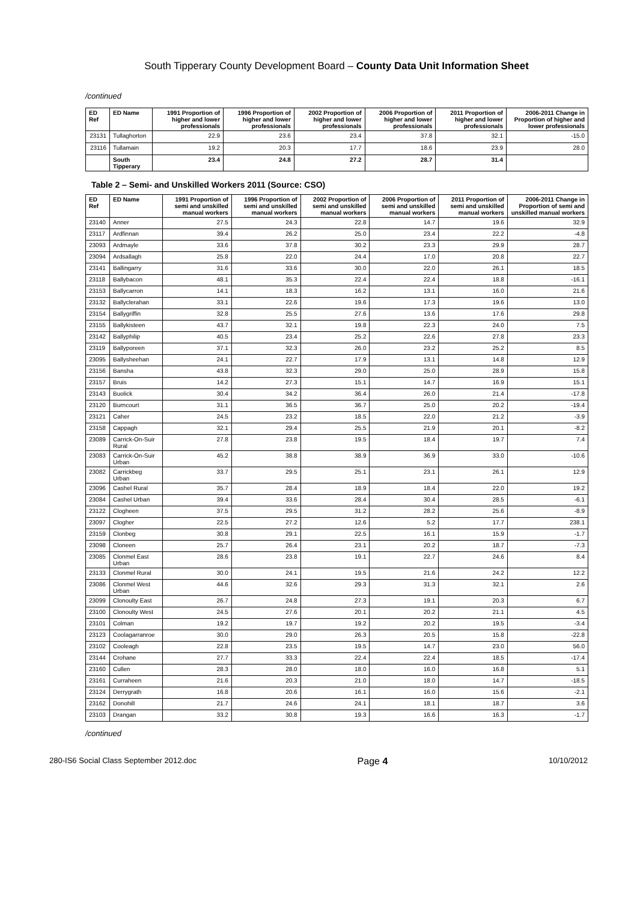South Tipperary County Development Board – County Data Unit Information Sheet
/continued
| ED Ref | ED Name | 1991 Proportion of higher and lower professionals | 1996 Proportion of higher and lower professionals | 2002 Proportion of higher and lower professionals | 2006 Proportion of higher and lower professionals | 2011 Proportion of higher and lower professionals | 2006-2011 Change in Proportion of higher and lower professionals |
| --- | --- | --- | --- | --- | --- | --- | --- |
| 23131 | Tullaghorton | 22.9 | 23.6 | 23.4 | 37.8 | 32.1 | -15.0 |
| 23116 | Tullamain | 19.2 | 20.3 | 17.7 | 18.6 | 23.9 | 28.0 |
| | South Tipperary | 23.4 | 24.8 | 27.2 | 28.7 | 31.4 | |
Table 2 – Semi- and Unskilled Workers 2011 (Source: CSO)
| ED Ref | ED Name | 1991 Proportion of semi and unskilled manual workers | 1996 Proportion of semi and unskilled manual workers | 2002 Proportion of semi and unskilled manual workers | 2006 Proportion of semi and unskilled manual workers | 2011 Proportion of semi and unskilled manual workers | 2006-2011 Change in Proportion of semi and unskilled manual workers |
| --- | --- | --- | --- | --- | --- | --- | --- |
| 23140 | Anner | 27.5 | 24.3 | 22.8 | 14.7 | 19.6 | 32.9 |
| 23117 | Ardfinnan | 39.4 | 26.2 | 25.0 | 23.4 | 22.2 | -4.8 |
| 23093 | Ardmayle | 33.6 | 37.8 | 30.2 | 23.3 | 29.9 | 28.7 |
| 23094 | Ardsallagh | 25.8 | 22.0 | 24.4 | 17.0 | 20.8 | 22.7 |
| 23141 | Ballingarry | 31.6 | 33.6 | 30.0 | 22.0 | 26.1 | 18.5 |
| 23118 | Ballybacon | 48.1 | 35.3 | 22.4 | 22.4 | 18.8 | -16.1 |
| 23153 | Ballycarron | 14.1 | 18.3 | 16.2 | 13.1 | 16.0 | 21.6 |
| 23132 | Ballyclerahan | 33.1 | 22.6 | 19.6 | 17.3 | 19.6 | 13.0 |
| 23154 | Ballygriffin | 32.8 | 25.5 | 27.6 | 13.6 | 17.6 | 29.8 |
| 23155 | Ballykisteen | 43.7 | 32.1 | 19.8 | 22.3 | 24.0 | 7.5 |
| 23142 | Ballyphilip | 40.5 | 23.4 | 25.2 | 22.6 | 27.8 | 23.3 |
| 23119 | Ballyporeen | 37.1 | 32.3 | 26.0 | 23.2 | 25.2 | 8.5 |
| 23095 | Ballysheehan | 24.1 | 22.7 | 17.9 | 13.1 | 14.8 | 12.9 |
| 23156 | Bansha | 43.8 | 32.3 | 29.0 | 25.0 | 28.9 | 15.8 |
| 23157 | Bruis | 14.2 | 27.3 | 15.1 | 14.7 | 16.9 | 15.1 |
| 23143 | Buolick | 30.4 | 34.2 | 36.4 | 26.0 | 21.4 | -17.8 |
| 23120 | Burncourt | 31.1 | 36.5 | 36.7 | 25.0 | 20.2 | -19.4 |
| 23121 | Caher | 24.5 | 23.2 | 18.5 | 22.0 | 21.2 | -3.9 |
| 23158 | Cappagh | 32.1 | 29.4 | 25.5 | 21.9 | 20.1 | -8.2 |
| 23089 | Carrick-On-Suir Rural | 27.8 | 23.8 | 19.5 | 18.4 | 19.7 | 7.4 |
| 23083 | Carrick-On-Suir Urban | 45.2 | 38.8 | 38.9 | 36.9 | 33.0 | -10.6 |
| 23082 | Carrickbeg Urban | 33.7 | 29.5 | 25.1 | 23.1 | 26.1 | 12.9 |
| 23096 | Cashel Rural | 35.7 | 28.4 | 18.9 | 18.4 | 22.0 | 19.2 |
| 23084 | Cashel Urban | 39.4 | 33.6 | 28.4 | 30.4 | 28.5 | -6.1 |
| 23122 | Clogheen | 37.5 | 29.5 | 31.2 | 28.2 | 25.6 | -8.9 |
| 23097 | Clogher | 22.5 | 27.2 | 12.6 | 5.2 | 17.7 | 238.1 |
| 23159 | Clonbeg | 30.8 | 29.1 | 22.5 | 16.1 | 15.9 | -1.7 |
| 23098 | Cloneen | 25.7 | 26.4 | 23.1 | 20.2 | 18.7 | -7.3 |
| 23085 | Clonmel East Urban | 28.6 | 23.8 | 19.1 | 22.7 | 24.6 | 8.4 |
| 23133 | Clonmel Rural | 30.0 | 24.1 | 19.5 | 21.6 | 24.2 | 12.2 |
| 23086 | Clonmel West Urban | 44.6 | 32.6 | 29.3 | 31.3 | 32.1 | 2.6 |
| 23099 | Clonoulty East | 26.7 | 24.8 | 27.3 | 19.1 | 20.3 | 6.7 |
| 23100 | Clonoulty West | 24.5 | 27.6 | 20.1 | 20.2 | 21.1 | 4.5 |
| 23101 | Colman | 19.2 | 19.7 | 19.2 | 20.2 | 19.5 | -3.4 |
| 23123 | Coolagarranroe | 30.0 | 29.0 | 26.3 | 20.5 | 15.8 | -22.8 |
| 23102 | Cooleagh | 22.8 | 23.5 | 19.5 | 14.7 | 23.0 | 56.0 |
| 23144 | Crohane | 27.7 | 33.3 | 22.4 | 22.4 | 18.5 | -17.4 |
| 23160 | Cullen | 28.3 | 28.0 | 18.0 | 16.0 | 16.8 | 5.1 |
| 23161 | Curraheen | 21.6 | 20.3 | 21.0 | 18.0 | 14.7 | -18.5 |
| 23124 | Derrygrath | 16.8 | 20.6 | 16.1 | 16.0 | 15.6 | -2.1 |
| 23162 | Donohill | 21.7 | 24.6 | 24.1 | 18.1 | 18.7 | 3.6 |
| 23103 | Drangan | 33.2 | 30.8 | 19.3 | 16.6 | 16.3 | -1.7 |
/continued
280-IS6 Social Class September 2012.doc Page 4 10/10/2012